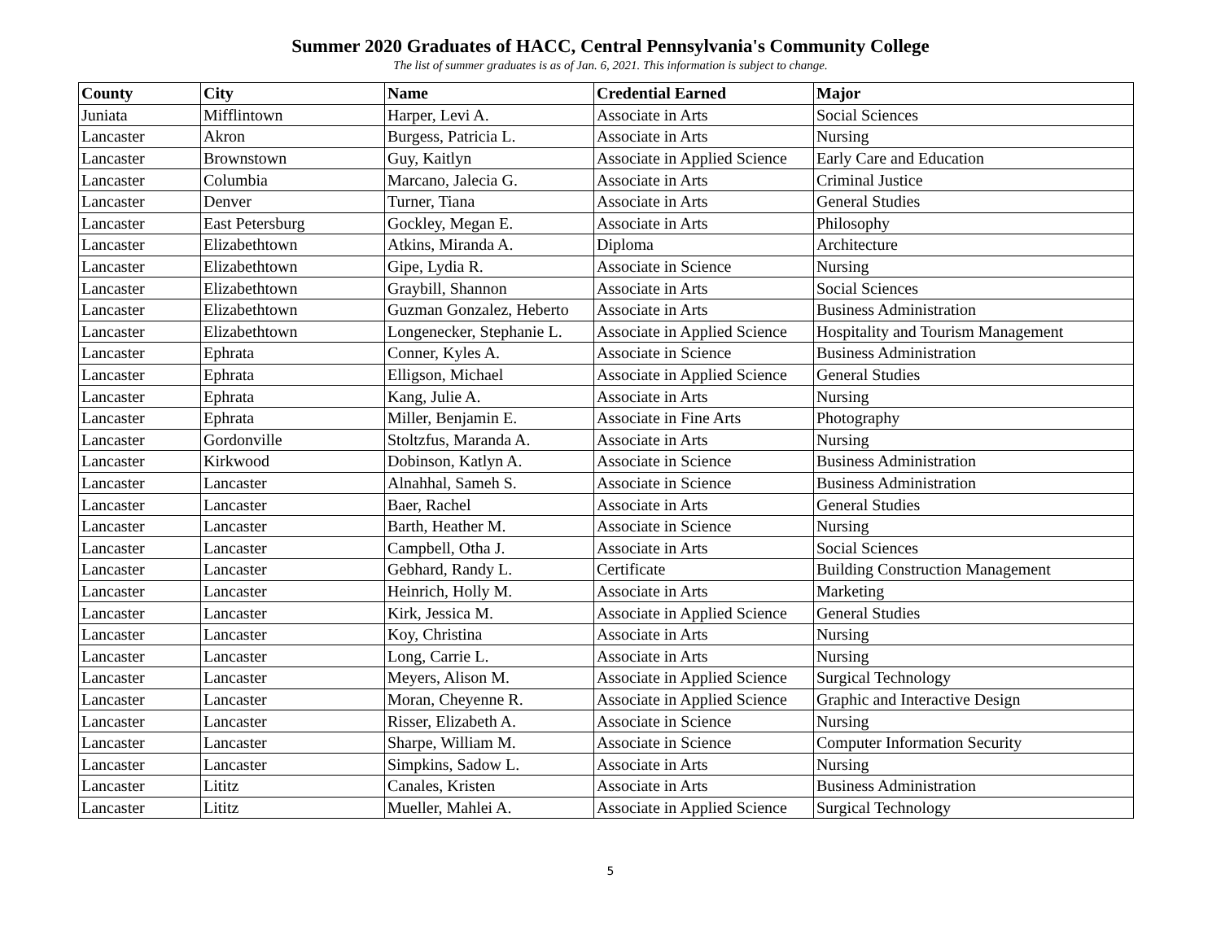Summer 2020 Graduates of HACC, Central Pennsylvania's Community College
The list of summer graduates is as of Jan. 6, 2021. This information is subject to change.
| County | City | Name | Credential Earned | Major |
| --- | --- | --- | --- | --- |
| Juniata | Mifflintown | Harper, Levi A. | Associate in Arts | Social Sciences |
| Lancaster | Akron | Burgess, Patricia L. | Associate in Arts | Nursing |
| Lancaster | Brownstown | Guy, Kaitlyn | Associate in Applied Science | Early Care and Education |
| Lancaster | Columbia | Marcano, Jalecia G. | Associate in Arts | Criminal Justice |
| Lancaster | Denver | Turner, Tiana | Associate in Arts | General Studies |
| Lancaster | East Petersburg | Gockley, Megan E. | Associate in Arts | Philosophy |
| Lancaster | Elizabethtown | Atkins, Miranda A. | Diploma | Architecture |
| Lancaster | Elizabethtown | Gipe, Lydia R. | Associate in Science | Nursing |
| Lancaster | Elizabethtown | Graybill, Shannon | Associate in Arts | Social Sciences |
| Lancaster | Elizabethtown | Guzman Gonzalez, Heberto | Associate in Arts | Business Administration |
| Lancaster | Elizabethtown | Longenecker, Stephanie L. | Associate in Applied Science | Hospitality and Tourism Management |
| Lancaster | Ephrata | Conner, Kyles A. | Associate in Science | Business Administration |
| Lancaster | Ephrata | Elligson, Michael | Associate in Applied Science | General Studies |
| Lancaster | Ephrata | Kang, Julie A. | Associate in Arts | Nursing |
| Lancaster | Ephrata | Miller, Benjamin E. | Associate in Fine Arts | Photography |
| Lancaster | Gordonville | Stoltzfus, Maranda A. | Associate in Arts | Nursing |
| Lancaster | Kirkwood | Dobinson, Katlyn A. | Associate in Science | Business Administration |
| Lancaster | Lancaster | Alnahhal, Sameh S. | Associate in Science | Business Administration |
| Lancaster | Lancaster | Baer, Rachel | Associate in Arts | General Studies |
| Lancaster | Lancaster | Barth, Heather M. | Associate in Science | Nursing |
| Lancaster | Lancaster | Campbell, Otha J. | Associate in Arts | Social Sciences |
| Lancaster | Lancaster | Gebhard, Randy L. | Certificate | Building Construction Management |
| Lancaster | Lancaster | Heinrich, Holly M. | Associate in Arts | Marketing |
| Lancaster | Lancaster | Kirk, Jessica M. | Associate in Applied Science | General Studies |
| Lancaster | Lancaster | Koy, Christina | Associate in Arts | Nursing |
| Lancaster | Lancaster | Long, Carrie L. | Associate in Arts | Nursing |
| Lancaster | Lancaster | Meyers, Alison M. | Associate in Applied Science | Surgical Technology |
| Lancaster | Lancaster | Moran, Cheyenne R. | Associate in Applied Science | Graphic and Interactive Design |
| Lancaster | Lancaster | Risser, Elizabeth A. | Associate in Science | Nursing |
| Lancaster | Lancaster | Sharpe, William M. | Associate in Science | Computer Information Security |
| Lancaster | Lancaster | Simpkins, Sadow L. | Associate in Arts | Nursing |
| Lancaster | Lititz | Canales, Kristen | Associate in Arts | Business Administration |
| Lancaster | Lititz | Mueller, Mahlei A. | Associate in Applied Science | Surgical Technology |
5